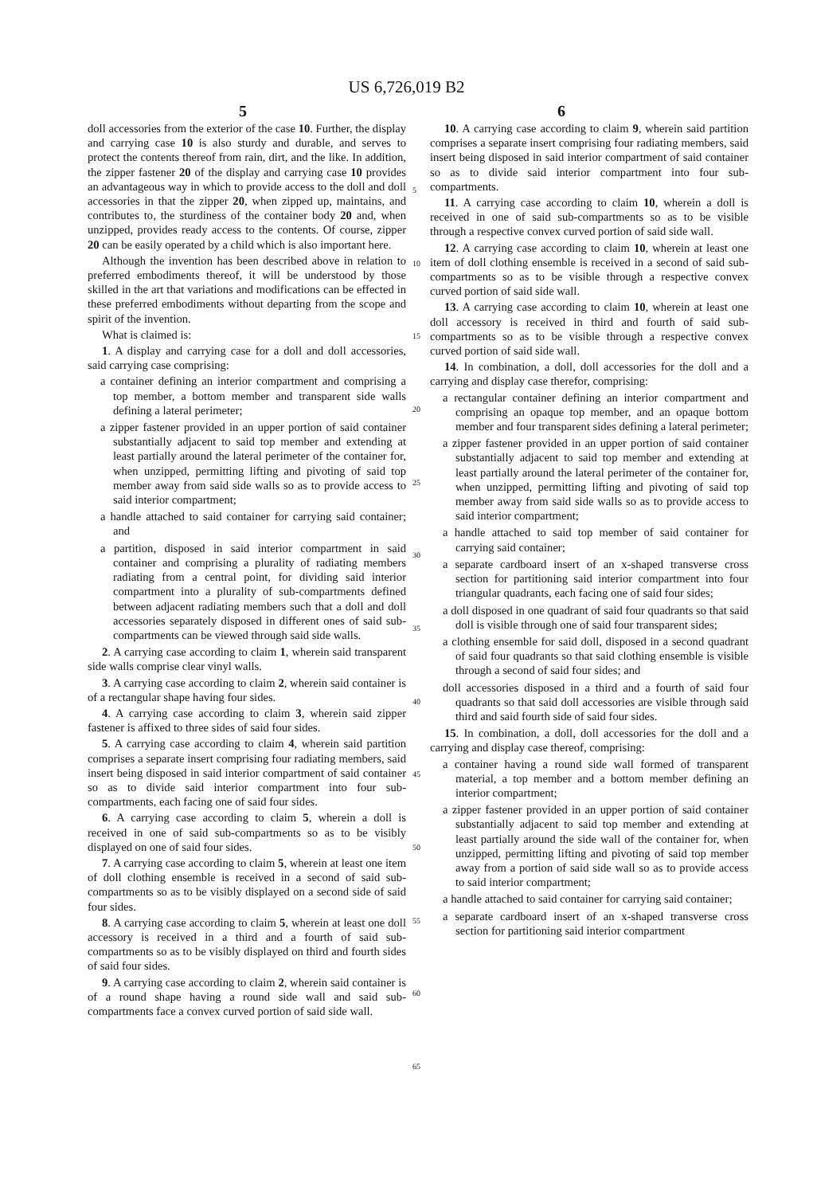US 6,726,019 B2
5 6
doll accessories from the exterior of the case 10. Further, the display and carrying case 10 is also sturdy and durable, and serves to protect the contents thereof from rain, dirt, and the like. In addition, the zipper fastener 20 of the display and carrying case 10 provides an advantageous way in which to provide access to the doll and doll accessories in that the zipper 20, when zipped up, maintains, and contributes to, the sturdiness of the container body 20 and, when unzipped, provides ready access to the contents. Of course, zipper 20 can be easily operated by a child which is also important here.
Although the invention has been described above in relation to preferred embodiments thereof, it will be understood by those skilled in the art that variations and modifications can be effected in these preferred embodiments without departing from the scope and spirit of the invention.
What is claimed is:
1. A display and carrying case for a doll and doll accessories, said carrying case comprising:
a container defining an interior compartment and comprising a top member, a bottom member and transparent side walls defining a lateral perimeter;
a zipper fastener provided in an upper portion of said container substantially adjacent to said top member and extending at least partially around the lateral perimeter of the container for, when unzipped, permitting lifting and pivoting of said top member away from said side walls so as to provide access to said interior compartment;
a handle attached to said container for carrying said container; and
a partition, disposed in said interior compartment in said container and comprising a plurality of radiating members radiating from a central point, for dividing said interior compartment into a plurality of sub-compartments defined between adjacent radiating members such that a doll and doll accessories separately disposed in different ones of said sub-compartments can be viewed through said side walls.
2. A carrying case according to claim 1, wherein said transparent side walls comprise clear vinyl walls.
3. A carrying case according to claim 2, wherein said container is of a rectangular shape having four sides.
4. A carrying case according to claim 3, wherein said zipper fastener is affixed to three sides of said four sides.
5. A carrying case according to claim 4, wherein said partition comprises a separate insert comprising four radiating members, said insert being disposed in said interior compartment of said container so as to divide said interior compartment into four sub-compartments, each facing one of said four sides.
6. A carrying case according to claim 5, wherein a doll is received in one of said sub-compartments so as to be visibly displayed on one of said four sides.
7. A carrying case according to claim 5, wherein at least one item of doll clothing ensemble is received in a second of said sub-compartments so as to be visibly displayed on a second side of said four sides.
8. A carrying case according to claim 5, wherein at least one doll accessory is received in a third and a fourth of said sub-compartments so as to be visibly displayed on third and fourth sides of said four sides.
9. A carrying case according to claim 2, wherein said container is of a round shape having a round side wall and said sub-compartments face a convex curved portion of said side wall.
5
10
15
20
25
30
35
40
45
50
55
60
65
10. A carrying case according to claim 9, wherein said partition comprises a separate insert comprising four radiating members, said insert being disposed in said interior compartment of said container so as to divide said interior compartment into four sub-compartments.
11. A carrying case according to claim 10, wherein a doll is received in one of said sub-compartments so as to be visible through a respective convex curved portion of said side wall.
12. A carrying case according to claim 10, wherein at least one item of doll clothing ensemble is received in a second of said sub-compartments so as to be visible through a respective convex curved portion of said side wall.
13. A carrying case according to claim 10, wherein at least one doll accessory is received in third and fourth of said sub-compartments so as to be visible through a respective convex curved portion of said side wall.
14. In combination, a doll, doll accessories for the doll and a carrying and display case therefor, comprising:
a rectangular container defining an interior compartment and comprising an opaque top member, and an opaque bottom member and four transparent sides defining a lateral perimeter;
a zipper fastener provided in an upper portion of said container substantially adjacent to said top member and extending at least partially around the lateral perimeter of the container for, when unzipped, permitting lifting and pivoting of said top member away from said side walls so as to provide access to said interior compartment;
a handle attached to said top member of said container for carrying said container;
a separate cardboard insert of an x-shaped transverse cross section for partitioning said interior compartment into four triangular quadrants, each facing one of said four sides;
a doll disposed in one quadrant of said four quadrants so that said doll is visible through one of said four transparent sides;
a clothing ensemble for said doll, disposed in a second quadrant of said four quadrants so that said clothing ensemble is visible through a second of said four sides; and
doll accessories disposed in a third and a fourth of said four quadrants so that said doll accessories are visible through said third and said fourth side of said four sides.
15. In combination, a doll, doll accessories for the doll and a carrying and display case thereof, comprising:
a container having a round side wall formed of transparent material, a top member and a bottom member defining an interior compartment;
a zipper fastener provided in an upper portion of said container substantially adjacent to said top member and extending at least partially around the side wall of the container for, when unzipped, permitting lifting and pivoting of said top member away from a portion of said side wall so as to provide access to said interior compartment;
a handle attached to said container for carrying said container;
a separate cardboard insert of an x-shaped transverse cross section for partitioning said interior compartment